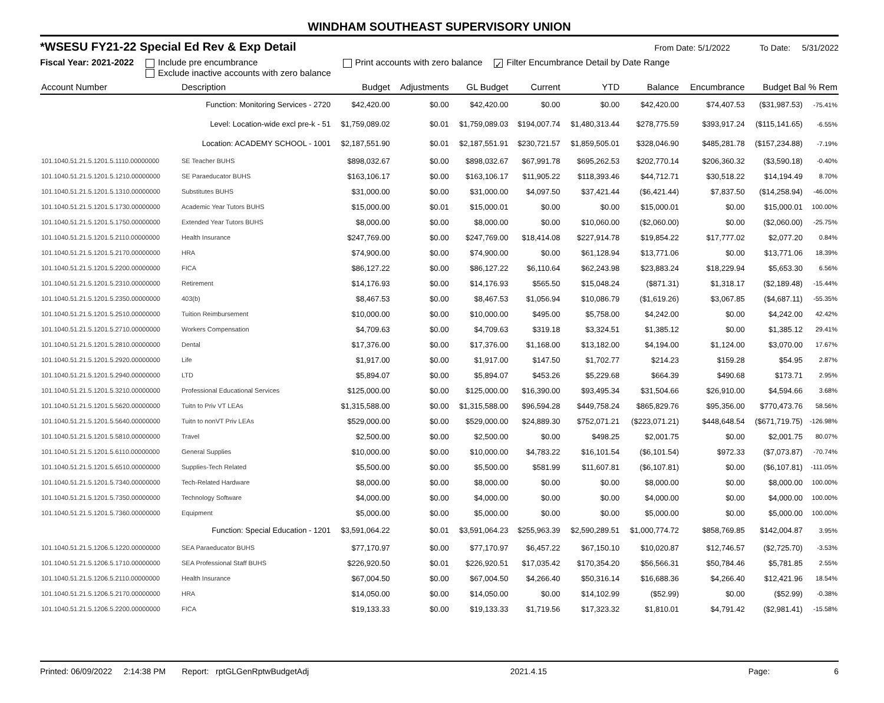WINDHAM SOUTHEAST SUPERVISORY UNION
*WSESU FY21-22 Special Ed Rev & Exp Detail From Date: 5/1/2022 To Date: 5/31/2022
Fiscal Year: 2021-2022 Include pre encumbrance
Exclude inactive accounts with zero balance Print accounts with zero balance ✓ Filter Encumbrance Detail by Date Range
| Account Number | Description | Budget | Adjustments | GL Budget | Current | YTD | Balance | Encumbrance | Budget Bal % Rem | |
| --- | --- | --- | --- | --- | --- | --- | --- | --- | --- | --- |
| | Function: Monitoring Services - 2720 | $42,420.00 | $0.00 | $42,420.00 | $0.00 | $0.00 | $42,420.00 | $74,407.53 | ($31,987.53) | -75.41% |
| | Level: Location-wide excl pre-k - 51 | $1,759,089.02 | $0.01 | $1,759,089.03 | $194,007.74 | $1,480,313.44 | $278,775.59 | $393,917.24 | ($115,141.65) | -6.55% |
| | Location: ACADEMY SCHOOL - 1001 | $2,187,551.90 | $0.01 | $2,187,551.91 | $230,721.57 | $1,859,505.01 | $328,046.90 | $485,281.78 | ($157,234.88) | -7.19% |
| 101.1040.51.21.5.1201.5.1110.00000000 | SE Teacher BUHS | $898,032.67 | $0.00 | $898,032.67 | $67,991.78 | $695,262.53 | $202,770.14 | $206,360.32 | ($3,590.18) | -0.40% |
| 101.1040.51.21.5.1201.5.1210.00000000 | SE Paraeducator BUHS | $163,106.17 | $0.00 | $163,106.17 | $11,905.22 | $118,393.46 | $44,712.71 | $30,518.22 | $14,194.49 | 8.70% |
| 101.1040.51.21.5.1201.5.1310.00000000 | Substitutes BUHS | $31,000.00 | $0.00 | $31,000.00 | $4,097.50 | $37,421.44 | ($6,421.44) | $7,837.50 | ($14,258.94) | -46.00% |
| 101.1040.51.21.5.1201.5.1730.00000000 | Academic Year Tutors BUHS | $15,000.00 | $0.01 | $15,000.01 | $0.00 | $0.00 | $15,000.01 | $0.00 | $15,000.01 | 100.00% |
| 101.1040.51.21.5.1201.5.1750.00000000 | Extended Year Tutors BUHS | $8,000.00 | $0.00 | $8,000.00 | $0.00 | $10,060.00 | ($2,060.00) | $0.00 | ($2,060.00) | -25.75% |
| 101.1040.51.21.5.1201.5.2110.00000000 | Health Insurance | $247,769.00 | $0.00 | $247,769.00 | $18,414.08 | $227,914.78 | $19,854.22 | $17,777.02 | $2,077.20 | 0.84% |
| 101.1040.51.21.5.1201.5.2170.00000000 | HRA | $74,900.00 | $0.00 | $74,900.00 | $0.00 | $61,128.94 | $13,771.06 | $0.00 | $13,771.06 | 18.39% |
| 101.1040.51.21.5.1201.5.2200.00000000 | FICA | $86,127.22 | $0.00 | $86,127.22 | $6,110.64 | $62,243.98 | $23,883.24 | $18,229.94 | $5,653.30 | 6.56% |
| 101.1040.51.21.5.1201.5.2310.00000000 | Retirement | $14,176.93 | $0.00 | $14,176.93 | $565.50 | $15,048.24 | ($871.31) | $1,318.17 | ($2,189.48) | -15.44% |
| 101.1040.51.21.5.1201.5.2350.00000000 | 403(b) | $8,467.53 | $0.00 | $8,467.53 | $1,056.94 | $10,086.79 | ($1,619.26) | $3,067.85 | ($4,687.11) | -55.35% |
| 101.1040.51.21.5.1201.5.2510.00000000 | Tuition Reimbursement | $10,000.00 | $0.00 | $10,000.00 | $495.00 | $5,758.00 | $4,242.00 | $0.00 | $4,242.00 | 42.42% |
| 101.1040.51.21.5.1201.5.2710.00000000 | Workers Compensation | $4,709.63 | $0.00 | $4,709.63 | $319.18 | $3,324.51 | $1,385.12 | $0.00 | $1,385.12 | 29.41% |
| 101.1040.51.21.5.1201.5.2810.00000000 | Dental | $17,376.00 | $0.00 | $17,376.00 | $1,168.00 | $13,182.00 | $4,194.00 | $1,124.00 | $3,070.00 | 17.67% |
| 101.1040.51.21.5.1201.5.2920.00000000 | Life | $1,917.00 | $0.00 | $1,917.00 | $147.50 | $1,702.77 | $214.23 | $159.28 | $54.95 | 2.87% |
| 101.1040.51.21.5.1201.5.2940.00000000 | LTD | $5,894.07 | $0.00 | $5,894.07 | $453.26 | $5,229.68 | $664.39 | $490.68 | $173.71 | 2.95% |
| 101.1040.51.21.5.1201.5.3210.00000000 | Professional Educational Services | $125,000.00 | $0.00 | $125,000.00 | $16,390.00 | $93,495.34 | $31,504.66 | $26,910.00 | $4,594.66 | 3.68% |
| 101.1040.51.21.5.1201.5.5620.00000000 | Tuitn to Priv VT LEAs | $1,315,588.00 | $0.00 | $1,315,588.00 | $96,594.28 | $449,758.24 | $865,829.76 | $95,356.00 | $770,473.76 | 58.56% |
| 101.1040.51.21.5.1201.5.5640.00000000 | Tuitn to nonVT Priv LEAs | $529,000.00 | $0.00 | $529,000.00 | $24,889.30 | $752,071.21 | ($223,071.21) | $448,648.54 | ($671,719.75) | -126.98% |
| 101.1040.51.21.5.1201.5.5810.00000000 | Travel | $2,500.00 | $0.00 | $2,500.00 | $0.00 | $498.25 | $2,001.75 | $0.00 | $2,001.75 | 80.07% |
| 101.1040.51.21.5.1201.5.6110.00000000 | General Supplies | $10,000.00 | $0.00 | $10,000.00 | $4,783.22 | $16,101.54 | ($6,101.54) | $972.33 | ($7,073.87) | -70.74% |
| 101.1040.51.21.5.1201.5.6510.00000000 | Supplies-Tech Related | $5,500.00 | $0.00 | $5,500.00 | $581.99 | $11,607.81 | ($6,107.81) | $0.00 | ($6,107.81) | -111.05% |
| 101.1040.51.21.5.1201.5.7340.00000000 | Tech-Related Hardware | $8,000.00 | $0.00 | $8,000.00 | $0.00 | $0.00 | $8,000.00 | $0.00 | $8,000.00 | 100.00% |
| 101.1040.51.21.5.1201.5.7350.00000000 | Technology Software | $4,000.00 | $0.00 | $4,000.00 | $0.00 | $0.00 | $4,000.00 | $0.00 | $4,000.00 | 100.00% |
| 101.1040.51.21.5.1201.5.7360.00000000 | Equipment | $5,000.00 | $0.00 | $5,000.00 | $0.00 | $0.00 | $5,000.00 | $0.00 | $5,000.00 | 100.00% |
| | Function: Special Education - 1201 | $3,591,064.22 | $0.01 | $3,591,064.23 | $255,963.39 | $2,590,289.51 | $1,000,774.72 | $858,769.85 | $142,004.87 | 3.95% |
| 101.1040.51.21.5.1206.5.1220.00000000 | SEA Paraeducator BUHS | $77,170.97 | $0.00 | $77,170.97 | $6,457.22 | $67,150.10 | $10,020.87 | $12,746.57 | ($2,725.70) | -3.53% |
| 101.1040.51.21.5.1206.5.1710.00000000 | SEA Professional Staff BUHS | $226,920.50 | $0.01 | $226,920.51 | $17,035.42 | $170,354.20 | $56,566.31 | $50,784.46 | $5,781.85 | 2.55% |
| 101.1040.51.21.5.1206.5.2110.00000000 | Health Insurance | $67,004.50 | $0.00 | $67,004.50 | $4,266.40 | $50,316.14 | $16,688.36 | $4,266.40 | $12,421.96 | 18.54% |
| 101.1040.51.21.5.1206.5.2170.00000000 | HRA | $14,050.00 | $0.00 | $14,050.00 | $0.00 | $14,102.99 | ($52.99) | $0.00 | ($52.99) | -0.38% |
| 101.1040.51.21.5.1206.5.2200.00000000 | FICA | $19,133.33 | $0.00 | $19,133.33 | $1,719.56 | $17,323.32 | $1,810.01 | $4,791.42 | ($2,981.41) | -15.58% |
Printed: 06/09/2022 2:14:38 PM Report: rptGLGenRptwBudgetAdj 2021.4.15 Page: 6